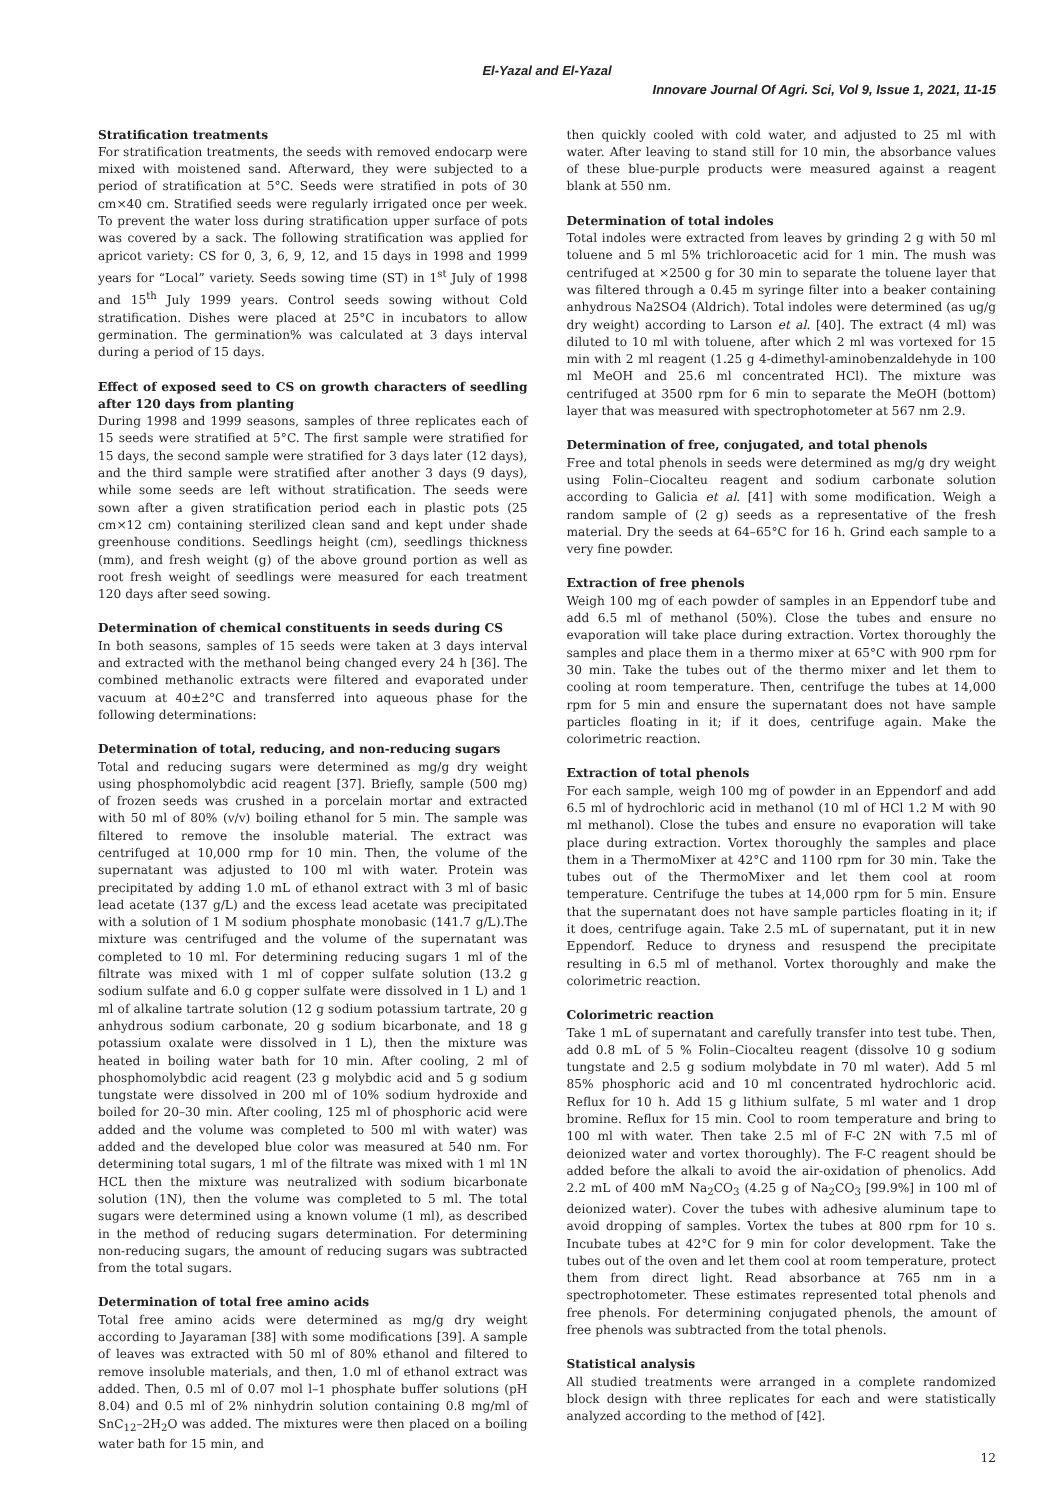El-Yazal and El-Yazal
Innovare Journal Of Agri. Sci, Vol 9, Issue 1, 2021, 11-15
Stratification treatments
For stratification treatments, the seeds with removed endocarp were mixed with moistened sand. Afterward, they were subjected to a period of stratification at 5°C. Seeds were stratified in pots of 30 cm×40 cm. Stratified seeds were regularly irrigated once per week. To prevent the water loss during stratification upper surface of pots was covered by a sack. The following stratification was applied for apricot variety: CS for 0, 3, 6, 9, 12, and 15 days in 1998 and 1999 years for “Local” variety. Seeds sowing time (ST) in 1<sup>st</sup> July of 1998 and 15<sup>th</sup> July 1999 years. Control seeds sowing without Cold stratification. Dishes were placed at 25°C in incubators to allow germination. The germination% was calculated at 3 days interval during a period of 15 days.
Effect of exposed seed to CS on growth characters of seedling after 120 days from planting
During 1998 and 1999 seasons, samples of three replicates each of 15 seeds were stratified at 5°C. The first sample were stratified for 15 days, the second sample were stratified for 3 days later (12 days), and the third sample were stratified after another 3 days (9 days), while some seeds are left without stratification. The seeds were sown after a given stratification period each in plastic pots (25 cm×12 cm) containing sterilized clean sand and kept under shade greenhouse conditions. Seedlings height (cm), seedlings thickness (mm), and fresh weight (g) of the above ground portion as well as root fresh weight of seedlings were measured for each treatment 120 days after seed sowing.
Determination of chemical constituents in seeds during CS
In both seasons, samples of 15 seeds were taken at 3 days interval and extracted with the methanol being changed every 24 h [36]. The combined methanolic extracts were filtered and evaporated under vacuum at 40±2°C and transferred into aqueous phase for the following determinations:
Determination of total, reducing, and non-reducing sugars
Total and reducing sugars were determined as mg/g dry weight using phosphomolybdic acid reagent [37]. Briefly, sample (500 mg) of frozen seeds was crushed in a porcelain mortar and extracted with 50 ml of 80% (v/v) boiling ethanol for 5 min. The sample was filtered to remove the insoluble material. The extract was centrifuged at 10,000 rmp for 10 min. Then, the volume of the supernatant was adjusted to 100 ml with water. Protein was precipitated by adding 1.0 mL of ethanol extract with 3 ml of basic lead acetate (137 g/L) and the excess lead acetate was precipitated with a solution of 1 M sodium phosphate monobasic (141.7 g/L).The mixture was centrifuged and the volume of the supernatant was completed to 10 ml. For determining reducing sugars 1 ml of the filtrate was mixed with 1 ml of copper sulfate solution (13.2 g sodium sulfate and 6.0 g copper sulfate were dissolved in 1 L) and 1 ml of alkaline tartrate solution (12 g sodium potassium tartrate, 20 g anhydrous sodium carbonate, 20 g sodium bicarbonate, and 18 g potassium oxalate were dissolved in 1 L), then the mixture was heated in boiling water bath for 10 min. After cooling, 2 ml of phosphomolybdic acid reagent (23 g molybdic acid and 5 g sodium tungstate were dissolved in 200 ml of 10% sodium hydroxide and boiled for 20–30 min. After cooling, 125 ml of phosphoric acid were added and the volume was completed to 500 ml with water) was added and the developed blue color was measured at 540 nm. For determining total sugars, 1 ml of the filtrate was mixed with 1 ml 1N HCL then the mixture was neutralized with sodium bicarbonate solution (1N), then the volume was completed to 5 ml. The total sugars were determined using a known volume (1 ml), as described in the method of reducing sugars determination. For determining non-reducing sugars, the amount of reducing sugars was subtracted from the total sugars.
Determination of total free amino acids
Total free amino acids were determined as mg/g dry weight according to Jayaraman [38] with some modifications [39]. A sample of leaves was extracted with 50 ml of 80% ethanol and filtered to remove insoluble materials, and then, 1.0 ml of ethanol extract was added. Then, 0.5 ml of 0.07 mol l–1 phosphate buffer solutions (pH 8.04) and 0.5 ml of 2% ninhydrin solution containing 0.8 mg/ml of SnC<sub>12</sub>–2H<sub>2</sub>O was added. The mixtures were then placed on a boiling water bath for 15 min, and
then quickly cooled with cold water, and adjusted to 25 ml with water. After leaving to stand still for 10 min, the absorbance values of these blue-purple products were measured against a reagent blank at 550 nm.
Determination of total indoles
Total indoles were extracted from leaves by grinding 2 g with 50 ml toluene and 5 ml 5% trichloroacetic acid for 1 min. The mush was centrifuged at ×2500 g for 30 min to separate the toluene layer that was filtered through a 0.45 m syringe filter into a beaker containing anhydrous Na2SO4 (Aldrich). Total indoles were determined (as ug/g dry weight) according to Larson et al. [40]. The extract (4 ml) was diluted to 10 ml with toluene, after which 2 ml was vortexed for 15 min with 2 ml reagent (1.25 g 4-dimethyl-aminobenzaldehyde in 100 ml MeOH and 25.6 ml concentrated HCl). The mixture was centrifuged at 3500 rpm for 6 min to separate the MeOH (bottom) layer that was measured with spectrophotometer at 567 nm 2.9.
Determination of free, conjugated, and total phenols
Free and total phenols in seeds were determined as mg/g dry weight using Folin–Ciocalteu reagent and sodium carbonate solution according to Galicia et al. [41] with some modification. Weigh a random sample of (2 g) seeds as a representative of the fresh material. Dry the seeds at 64–65°C for 16 h. Grind each sample to a very fine powder.
Extraction of free phenols
Weigh 100 mg of each powder of samples in an Eppendorf tube and add 6.5 ml of methanol (50%). Close the tubes and ensure no evaporation will take place during extraction. Vortex thoroughly the samples and place them in a thermo mixer at 65°C with 900 rpm for 30 min. Take the tubes out of the thermo mixer and let them to cooling at room temperature. Then, centrifuge the tubes at 14,000 rpm for 5 min and ensure the supernatant does not have sample particles floating in it; if it does, centrifuge again. Make the colorimetric reaction.
Extraction of total phenols
For each sample, weigh 100 mg of powder in an Eppendorf and add 6.5 ml of hydrochloric acid in methanol (10 ml of HCl 1.2 M with 90 ml methanol). Close the tubes and ensure no evaporation will take place during extraction. Vortex thoroughly the samples and place them in a ThermoMixer at 42°C and 1100 rpm for 30 min. Take the tubes out of the ThermoMixer and let them cool at room temperature. Centrifuge the tubes at 14,000 rpm for 5 min. Ensure that the supernatant does not have sample particles floating in it; if it does, centrifuge again. Take 2.5 mL of supernatant, put it in new Eppendorf. Reduce to dryness and resuspend the precipitate resulting in 6.5 ml of methanol. Vortex thoroughly and make the colorimetric reaction.
Colorimetric reaction
Take 1 mL of supernatant and carefully transfer into test tube. Then, add 0.8 mL of 5 % Folin–Ciocalteu reagent (dissolve 10 g sodium tungstate and 2.5 g sodium molybdate in 70 ml water). Add 5 ml 85% phosphoric acid and 10 ml concentrated hydrochloric acid. Reflux for 10 h. Add 15 g lithium sulfate, 5 ml water and 1 drop bromine. Reflux for 15 min. Cool to room temperature and bring to 100 ml with water. Then take 2.5 ml of F-C 2N with 7.5 ml of deionized water and vortex thoroughly). The F-C reagent should be added before the alkali to avoid the air-oxidation of phenolics. Add 2.2 mL of 400 mM Na<sub>2</sub>CO<sub>3</sub> (4.25 g of Na<sub>2</sub>CO<sub>3</sub> [99.9%] in 100 ml of deionized water). Cover the tubes with adhesive aluminum tape to avoid dropping of samples. Vortex the tubes at 800 rpm for 10 s. Incubate tubes at 42°C for 9 min for color development. Take the tubes out of the oven and let them cool at room temperature, protect them from direct light. Read absorbance at 765 nm in a spectrophotometer. These estimates represented total phenols and free phenols. For determining conjugated phenols, the amount of free phenols was subtracted from the total phenols.
Statistical analysis
All studied treatments were arranged in a complete randomized block design with three replicates for each and were statistically analyzed according to the method of [42].
12